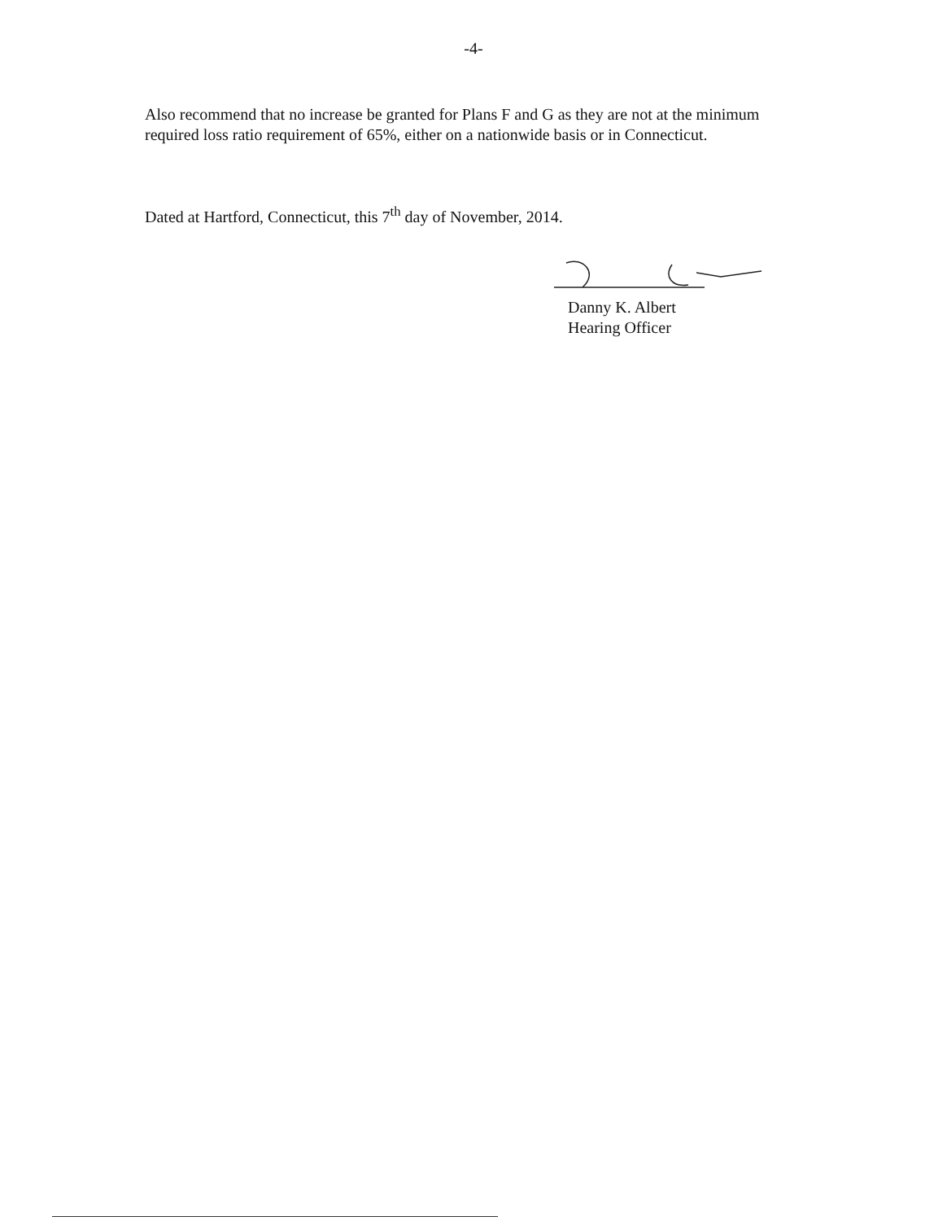-4-
Also recommend that no increase be granted for Plans F and G as they are not at the minimum required loss ratio requirement of 65%, either on a nationwide basis or in Connecticut.
Dated at Hartford, Connecticut, this 7<sup>th</sup> day of November, 2014.
Danny K. Albert
Hearing Officer